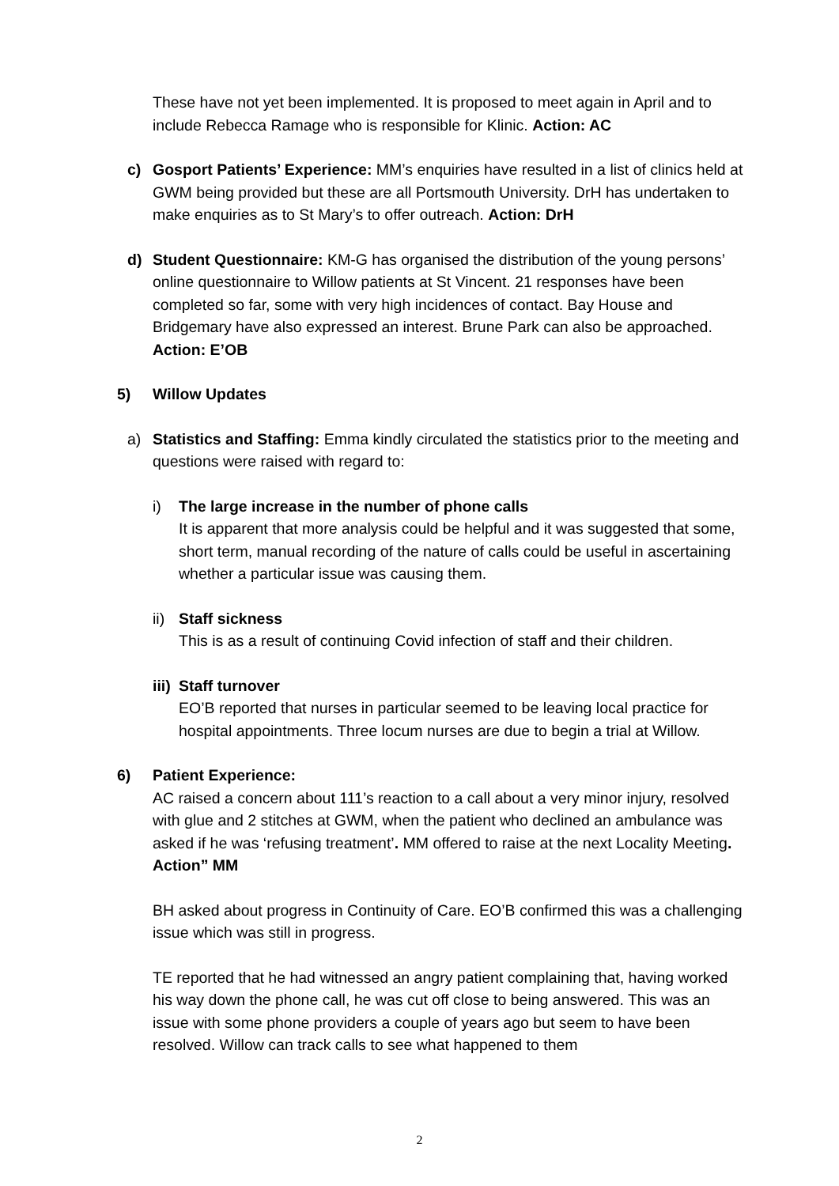These have not yet been implemented. It is proposed to meet again in April and to include Rebecca Ramage who is responsible for Klinic. Action: AC
c) Gosport Patients’ Experience: MM’s enquiries have resulted in a list of clinics held at GWM being provided but these are all Portsmouth University. DrH has undertaken to make enquiries as to St Mary’s to offer outreach. Action: DrH
d) Student Questionnaire: KM-G has organised the distribution of the young persons’ online questionnaire to Willow patients at St Vincent. 21 responses have been completed so far, some with very high incidences of contact. Bay House and Bridgemary have also expressed an interest. Brune Park can also be approached. Action: E’OB
5) Willow Updates
a) Statistics and Staffing: Emma kindly circulated the statistics prior to the meeting and questions were raised with regard to:
i) The large increase in the number of phone calls
It is apparent that more analysis could be helpful and it was suggested that some, short term, manual recording of the nature of calls could be useful in ascertaining whether a particular issue was causing them.
ii)
Staff sickness
This is as a result of continuing Covid infection of staff and their children.
iii)
Staff turnover
EO’B reported that nurses in particular seemed to be leaving local practice for hospital appointments. Three locum nurses are due to begin a trial at Willow.
6) Patient Experience:
AC raised a concern about 111’s reaction to a call about a very minor injury, resolved with glue and 2 stitches at GWM, when the patient who declined an ambulance was asked if he was ‘refusing treatment’. MM offered to raise at the next Locality Meeting. Action” MM
BH asked about progress in Continuity of Care. EO’B confirmed this was a challenging issue which was still in progress.
TE reported that he had witnessed an angry patient complaining that, having worked his way down the phone call, he was cut off close to being answered. This was an issue with some phone providers a couple of years ago but seem to have been resolved. Willow can track calls to see what happened to them
2